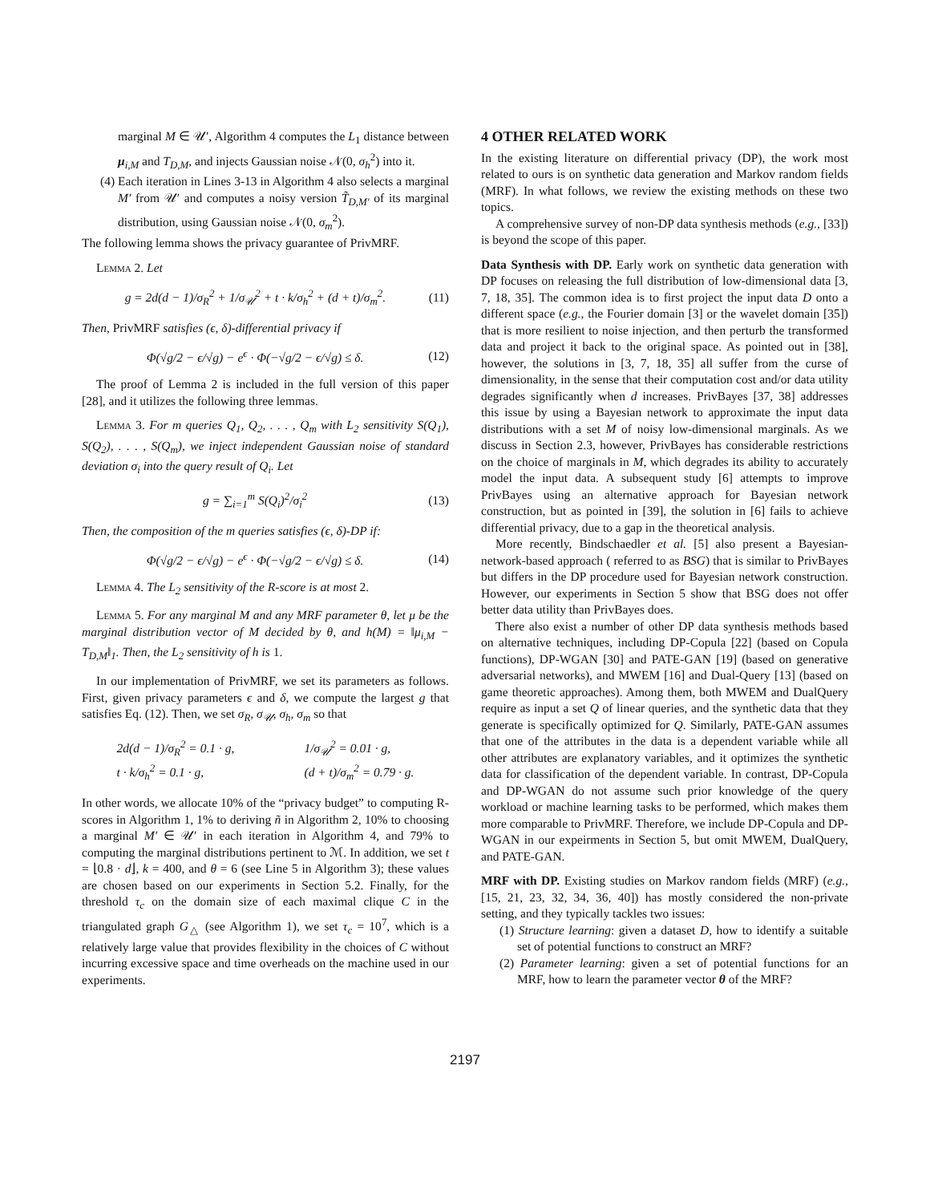marginal M ∈ 𝒰′, Algorithm 4 computes the L<sub>1</sub> distance between μ<sub>i,M</sub> and T<sub>D,M</sub>, and injects Gaussian noise 𝒩(0, σ<sub>h</sub><sup>2</sup>) into it.
(4) Each iteration in Lines 3-13 in Algorithm 4 also selects a marginal M′ from 𝒰′ and computes a noisy version T̃<sub>D,M′</sub> of its marginal distribution, using Gaussian noise 𝒩(0, σ<sub>m</sub><sup>2</sup>).
The following lemma shows the privacy guarantee of PrivMRF.
Lemma 2. Let
g = 2d(d − 1)/σ<sub>R</sub><sup>2</sup> + 1/σ<sub>𝒰</sub><sup>2</sup> + t · k/σ<sub>h</sub><sup>2</sup> + (d + t)/σ<sub>m</sub><sup>2</sup>. (11)
Then, PrivMRF satisfies (ϵ, δ)-differential privacy if
Φ(√g/2 − ϵ/√g) − e<sup>ϵ</sup> · Φ(−√g/2 − ϵ/√g) ≤ δ. (12)
The proof of Lemma 2 is included in the full version of this paper [28], and it utilizes the following three lemmas.
Lemma 3. For m queries Q<sub>1</sub>, Q<sub>2</sub>, . . . , Q<sub>m</sub> with L<sub>2</sub> sensitivity S(Q<sub>1</sub>), S(Q<sub>2</sub>), . . . , S(Q<sub>m</sub>), we inject independent Gaussian noise of standard deviation σ<sub>i</sub> into the query result of Q<sub>i</sub>. Let
g = ∑<sub>i=1</sub><sup>m</sup> S(Q<sub>i</sub>)<sup>2</sup>/σ<sub>i</sub><sup>2</sup> (13)
Then, the composition of the m queries satisfies (ϵ, δ)-DP if:
Φ(√g/2 − ϵ/√g) − e<sup>ϵ</sup> · Φ(−√g/2 − ϵ/√g) ≤ δ. (14)
Lemma 4. The L<sub>2</sub> sensitivity of the R-score is at most 2.
Lemma 5. For any marginal M and any MRF parameter θ, let μ be the marginal distribution vector of M decided by θ, and h(M) = ‖μ<sub>i,M</sub> − T<sub>D,M</sub>‖<sub>1</sub>. Then, the L<sub>2</sub> sensitivity of h is 1.
In our implementation of PrivMRF, we set its parameters as follows. First, given privacy parameters ϵ and δ, we compute the largest g that satisfies Eq. (12). Then, we set σ<sub>R</sub>, σ<sub>𝒰</sub>, σ<sub>h</sub>, σ<sub>m</sub> so that
2d(d − 1)/σ<sub>R</sub><sup>2</sup> = 0.1 · g,
t · k/σ<sub>h</sub><sup>2</sup> = 0.1 · g, 1/σ<sub>𝒰</sub><sup>2</sup> = 0.01 · g,
(d + t)/σ<sub>m</sub><sup>2</sup> = 0.79 · g.
In other words, we allocate 10% of the “privacy budget” to computing R-scores in Algorithm 1, 1% to deriving ñ in Algorithm 2, 10% to choosing a marginal M′ ∈ 𝒰′ in each iteration in Algorithm 4, and 79% to computing the marginal distributions pertinent to ℳ. In addition, we set t = ⌊0.8 · d⌋, k = 400, and θ = 6 (see Line 5 in Algorithm 3); these values are chosen based on our experiments in Section 5.2. Finally, for the threshold τ<sub>c</sub> on the domain size of each maximal clique C in the triangulated graph G<sub>△</sub> (see Algorithm 1), we set τ<sub>c</sub> = 10<sup>7</sup>, which is a relatively large value that provides flexibility in the choices of C without incurring excessive space and time overheads on the machine used in our experiments.
4 OTHER RELATED WORK
In the existing literature on differential privacy (DP), the work most related to ours is on synthetic data generation and Markov random fields (MRF). In what follows, we review the existing methods on these two topics.
A comprehensive survey of non-DP data synthesis methods (e.g., [33]) is beyond the scope of this paper.
Data Synthesis with DP. Early work on synthetic data generation with DP focuses on releasing the full distribution of low-dimensional data [3, 7, 18, 35]. The common idea is to first project the input data D onto a different space (e.g., the Fourier domain [3] or the wavelet domain [35]) that is more resilient to noise injection, and then perturb the transformed data and project it back to the original space. As pointed out in [38], however, the solutions in [3, 7, 18, 35] all suffer from the curse of dimensionality, in the sense that their computation cost and/or data utility degrades significantly when d increases. PrivBayes [37, 38] addresses this issue by using a Bayesian network to approximate the input data distributions with a set M of noisy low-dimensional marginals. As we discuss in Section 2.3, however, PrivBayes has considerable restrictions on the choice of marginals in M, which degrades its ability to accurately model the input data. A subsequent study [6] attempts to improve PrivBayes using an alternative approach for Bayesian network construction, but as pointed in [39], the solution in [6] fails to achieve differential privacy, due to a gap in the theoretical analysis.
More recently, Bindschaedler et al. [5] also present a Bayesian-network-based approach ( referred to as BSG) that is similar to PrivBayes but differs in the DP procedure used for Bayesian network construction. However, our experiments in Section 5 show that BSG does not offer better data utility than PrivBayes does.
There also exist a number of other DP data synthesis methods based on alternative techniques, including DP-Copula [22] (based on Copula functions), DP-WGAN [30] and PATE-GAN [19] (based on generative adversarial networks), and MWEM [16] and Dual-Query [13] (based on game theoretic approaches). Among them, both MWEM and DualQuery require as input a set Q of linear queries, and the synthetic data that they generate is specifically optimized for Q. Similarly, PATE-GAN assumes that one of the attributes in the data is a dependent variable while all other attributes are explanatory variables, and it optimizes the synthetic data for classification of the dependent variable. In contrast, DP-Copula and DP-WGAN do not assume such prior knowledge of the query workload or machine learning tasks to be performed, which makes them more comparable to PrivMRF. Therefore, we include DP-Copula and DP-WGAN in our expeirments in Section 5, but omit MWEM, DualQuery, and PATE-GAN.
MRF with DP. Existing studies on Markov random fields (MRF) (e.g., [15, 21, 23, 32, 34, 36, 40]) has mostly considered the non-private setting, and they typically tackles two issues:
(1) Structure learning: given a dataset D, how to identify a suitable set of potential functions to construct an MRF?
(2) Parameter learning: given a set of potential functions for an MRF, how to learn the parameter vector θ of the MRF?
2197